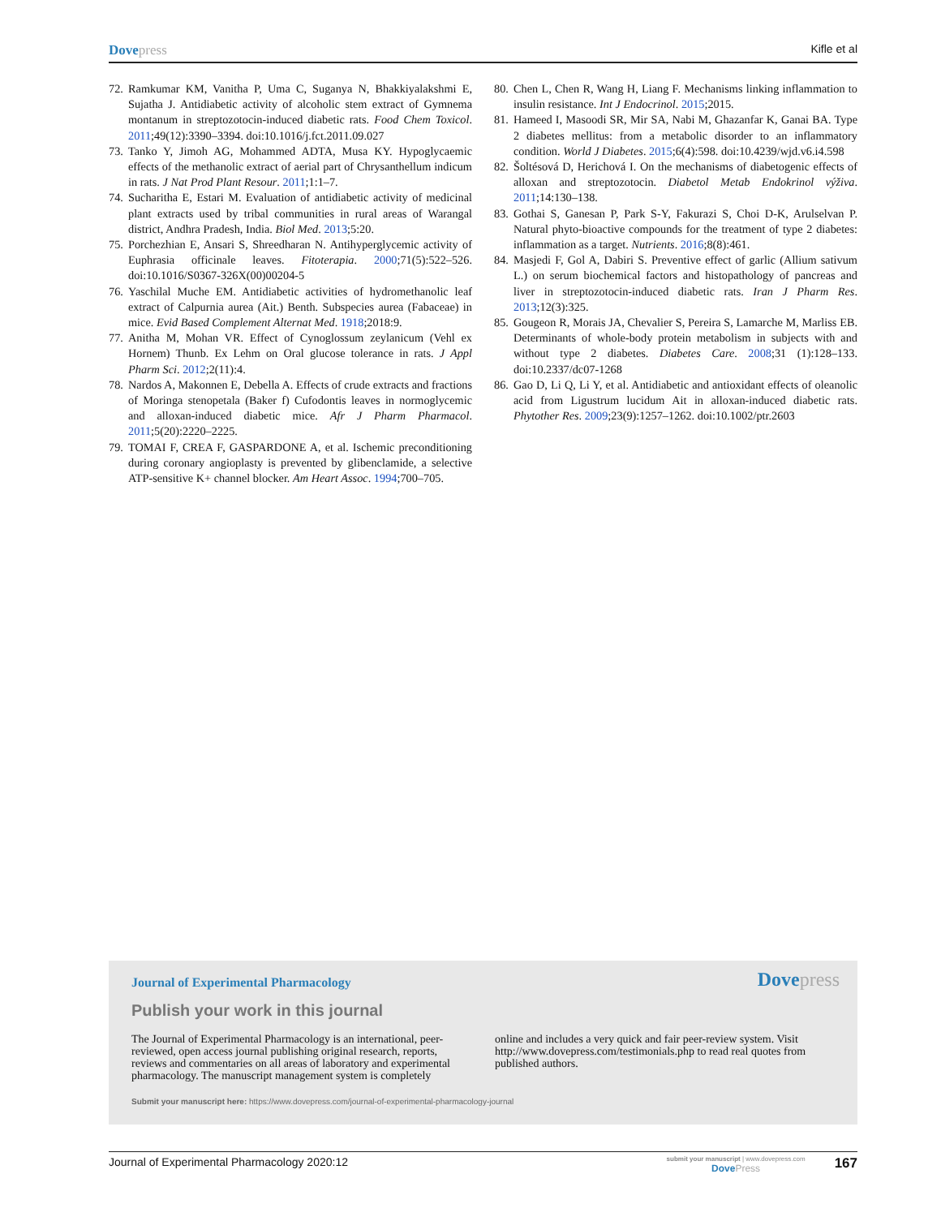Dovepress
Kifle et al
72. Ramkumar KM, Vanitha P, Uma C, Suganya N, Bhakkiyalakshmi E, Sujatha J. Antidiabetic activity of alcoholic stem extract of Gymnema montanum in streptozotocin-induced diabetic rats. Food Chem Toxicol. 2011;49(12):3390–3394. doi:10.1016/j.fct.2011.09.027
73. Tanko Y, Jimoh AG, Mohammed ADTA, Musa KY. Hypoglycaemic effects of the methanolic extract of aerial part of Chrysanthellum indicum in rats. J Nat Prod Plant Resour. 2011;1:1–7.
74. Sucharitha E, Estari M. Evaluation of antidiabetic activity of medicinal plant extracts used by tribal communities in rural areas of Warangal district, Andhra Pradesh, India. Biol Med. 2013;5:20.
75. Porchezhian E, Ansari S, Shreedharan N. Antihyperglycemic activity of Euphrasia officinale leaves. Fitoterapia. 2000;71(5):522–526. doi:10.1016/S0367-326X(00)00204-5
76. Yaschilal Muche EM. Antidiabetic activities of hydromethanolic leaf extract of Calpurnia aurea (Ait.) Benth. Subspecies aurea (Fabaceae) in mice. Evid Based Complement Alternat Med. 1918;2018:9.
77. Anitha M, Mohan VR. Effect of Cynoglossum zeylanicum (Vehl ex Hornem) Thunb. Ex Lehm on Oral glucose tolerance in rats. J Appl Pharm Sci. 2012;2(11):4.
78. Nardos A, Makonnen E, Debella A. Effects of crude extracts and fractions of Moringa stenopetala (Baker f) Cufodontis leaves in normoglycemic and alloxan-induced diabetic mice. Afr J Pharm Pharmacol. 2011;5(20):2220–2225.
79. TOMAI F, CREA F, GASPARDONE A, et al. Ischemic preconditioning during coronary angioplasty is prevented by glibenclamide, a selective ATP-sensitive K+ channel blocker. Am Heart Assoc. 1994;700–705.
80. Chen L, Chen R, Wang H, Liang F. Mechanisms linking inflammation to insulin resistance. Int J Endocrinol. 2015;2015.
81. Hameed I, Masoodi SR, Mir SA, Nabi M, Ghazanfar K, Ganai BA. Type 2 diabetes mellitus: from a metabolic disorder to an inflammatory condition. World J Diabetes. 2015;6(4):598. doi:10.4239/wjd.v6.i4.598
82. Šoltésová D, Herichová I. On the mechanisms of diabetogenic effects of alloxan and streptozotocin. Diabetol Metab Endokrinol výživa. 2011;14:130–138.
83. Gothai S, Ganesan P, Park S-Y, Fakurazi S, Choi D-K, Arulselvan P. Natural phyto-bioactive compounds for the treatment of type 2 diabetes: inflammation as a target. Nutrients. 2016;8(8):461.
84. Masjedi F, Gol A, Dabiri S. Preventive effect of garlic (Allium sativum L.) on serum biochemical factors and histopathology of pancreas and liver in streptozotocin-induced diabetic rats. Iran J Pharm Res. 2013;12(3):325.
85. Gougeon R, Morais JA, Chevalier S, Pereira S, Lamarche M, Marliss EB. Determinants of whole-body protein metabolism in subjects with and without type 2 diabetes. Diabetes Care. 2008;31 (1):128–133. doi:10.2337/dc07-1268
86. Gao D, Li Q, Li Y, et al. Antidiabetic and antioxidant effects of oleanolic acid from Ligustrum lucidum Ait in alloxan-induced diabetic rats. Phytother Res. 2009;23(9):1257–1262. doi:10.1002/ptr.2603
Journal of Experimental Pharmacology
Dovepress
Publish your work in this journal
The Journal of Experimental Pharmacology is an international, peer-reviewed, open access journal publishing original research, reports, reviews and commentaries on all areas of laboratory and experimental pharmacology. The manuscript management system is completely
online and includes a very quick and fair peer-review system. Visit http://www.dovepress.com/testimonials.php to read real quotes from published authors.
Submit your manuscript here: https://www.dovepress.com/journal-of-experimental-pharmacology-journal
Journal of Experimental Pharmacology 2020:12
submit your manuscript | www.dovepress.com
DovePress
167